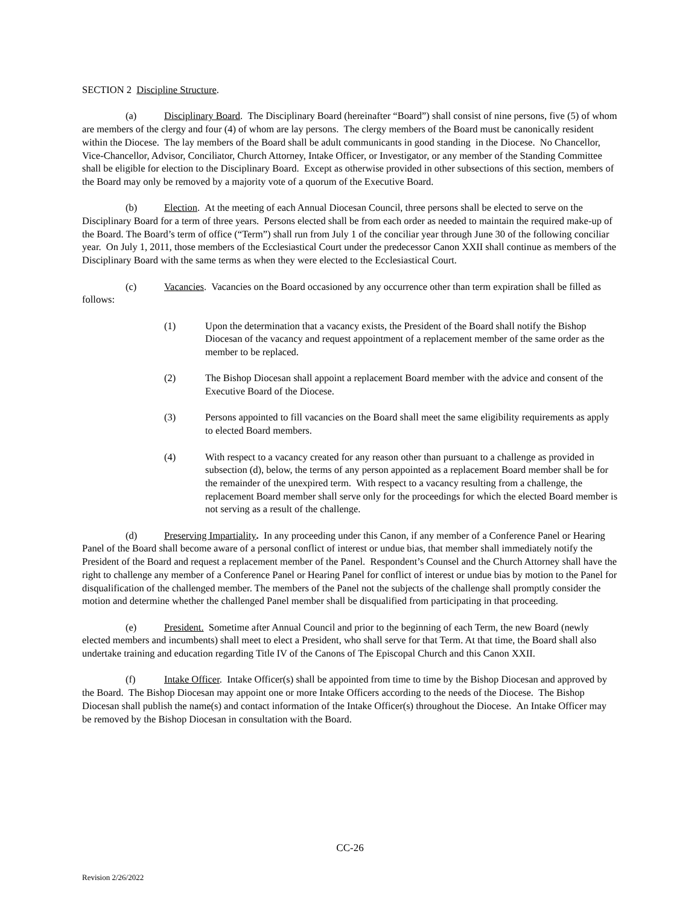SECTION 2 Discipline Structure.
(a) Disciplinary Board. The Disciplinary Board (hereinafter “Board”) shall consist of nine persons, five (5) of whom are members of the clergy and four (4) of whom are lay persons. The clergy members of the Board must be canonically resident within the Diocese. The lay members of the Board shall be adult communicants in good standing in the Diocese. No Chancellor, Vice-Chancellor, Advisor, Conciliator, Church Attorney, Intake Officer, or Investigator, or any member of the Standing Committee shall be eligible for election to the Disciplinary Board. Except as otherwise provided in other subsections of this section, members of the Board may only be removed by a majority vote of a quorum of the Executive Board.
(b) Election. At the meeting of each Annual Diocesan Council, three persons shall be elected to serve on the Disciplinary Board for a term of three years. Persons elected shall be from each order as needed to maintain the required make-up of the Board. The Board’s term of office (“Term”) shall run from July 1 of the conciliar year through June 30 of the following conciliar year. On July 1, 2011, those members of the Ecclesiastical Court under the predecessor Canon XXII shall continue as members of the Disciplinary Board with the same terms as when they were elected to the Ecclesiastical Court.
(c) Vacancies. Vacancies on the Board occasioned by any occurrence other than term expiration shall be filled as follows:
(1) Upon the determination that a vacancy exists, the President of the Board shall notify the Bishop Diocesan of the vacancy and request appointment of a replacement member of the same order as the member to be replaced.
(2) The Bishop Diocesan shall appoint a replacement Board member with the advice and consent of the Executive Board of the Diocese.
(3) Persons appointed to fill vacancies on the Board shall meet the same eligibility requirements as apply to elected Board members.
(4) With respect to a vacancy created for any reason other than pursuant to a challenge as provided in subsection (d), below, the terms of any person appointed as a replacement Board member shall be for the remainder of the unexpired term. With respect to a vacancy resulting from a challenge, the replacement Board member shall serve only for the proceedings for which the elected Board member is not serving as a result of the challenge.
(d) Preserving Impartiality. In any proceeding under this Canon, if any member of a Conference Panel or Hearing Panel of the Board shall become aware of a personal conflict of interest or undue bias, that member shall immediately notify the President of the Board and request a replacement member of the Panel. Respondent’s Counsel and the Church Attorney shall have the right to challenge any member of a Conference Panel or Hearing Panel for conflict of interest or undue bias by motion to the Panel for disqualification of the challenged member. The members of the Panel not the subjects of the challenge shall promptly consider the motion and determine whether the challenged Panel member shall be disqualified from participating in that proceeding.
(e) President. Sometime after Annual Council and prior to the beginning of each Term, the new Board (newly elected members and incumbents) shall meet to elect a President, who shall serve for that Term. At that time, the Board shall also undertake training and education regarding Title IV of the Canons of The Episcopal Church and this Canon XXII.
(f) Intake Officer. Intake Officer(s) shall be appointed from time to time by the Bishop Diocesan and approved by the Board. The Bishop Diocesan may appoint one or more Intake Officers according to the needs of the Diocese. The Bishop Diocesan shall publish the name(s) and contact information of the Intake Officer(s) throughout the Diocese. An Intake Officer may be removed by the Bishop Diocesan in consultation with the Board.
CC-26
Revision 2/26/2022